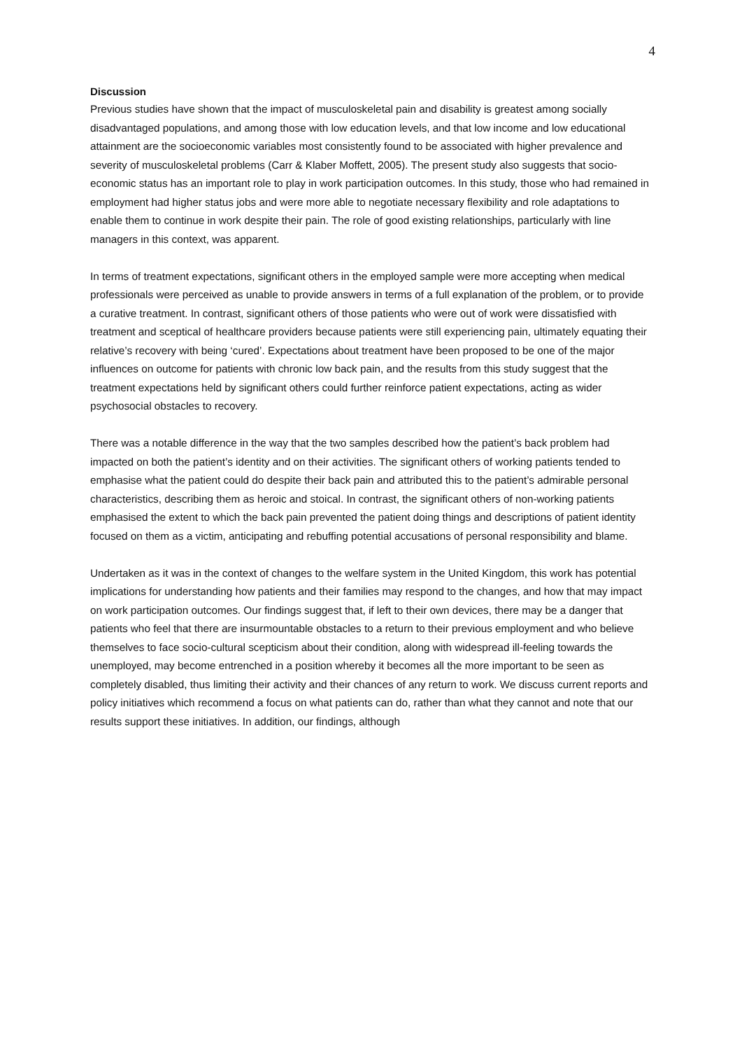4
Discussion
Previous studies have shown that the impact of musculoskeletal pain and disability is greatest among socially disadvantaged populations, and among those with low education levels, and that low income and low educational attainment are the socioeconomic variables most consistently found to be associated with higher prevalence and severity of musculoskeletal problems (Carr & Klaber Moffett, 2005). The present study also suggests that socio-economic status has an important role to play in work participation outcomes. In this study, those who had remained in employment had higher status jobs and were more able to negotiate necessary flexibility and role adaptations to enable them to continue in work despite their pain. The role of good existing relationships, particularly with line managers in this context, was apparent.
In terms of treatment expectations, significant others in the employed sample were more accepting when medical professionals were perceived as unable to provide answers in terms of a full explanation of the problem, or to provide a curative treatment. In contrast, significant others of those patients who were out of work were dissatisfied with treatment and sceptical of healthcare providers because patients were still experiencing pain, ultimately equating their relative’s recovery with being ‘cured’. Expectations about treatment have been proposed to be one of the major influences on outcome for patients with chronic low back pain, and the results from this study suggest that the treatment expectations held by significant others could further reinforce patient expectations, acting as wider psychosocial obstacles to recovery.
There was a notable difference in the way that the two samples described how the patient’s back problem had impacted on both the patient’s identity and on their activities. The significant others of working patients tended to emphasise what the patient could do despite their back pain and attributed this to the patient’s admirable personal characteristics, describing them as heroic and stoical. In contrast, the significant others of non-working patients emphasised the extent to which the back pain prevented the patient doing things and descriptions of patient identity focused on them as a victim, anticipating and rebuffing potential accusations of personal responsibility and blame.
Undertaken as it was in the context of changes to the welfare system in the United Kingdom, this work has potential implications for understanding how patients and their families may respond to the changes, and how that may impact on work participation outcomes. Our findings suggest that, if left to their own devices, there may be a danger that patients who feel that there are insurmountable obstacles to a return to their previous employment and who believe themselves to face socio-cultural scepticism about their condition, along with widespread ill-feeling towards the unemployed, may become entrenched in a position whereby it becomes all the more important to be seen as completely disabled, thus limiting their activity and their chances of any return to work. We discuss current reports and policy initiatives which recommend a focus on what patients can do, rather than what they cannot and note that our results support these initiatives. In addition, our findings, although